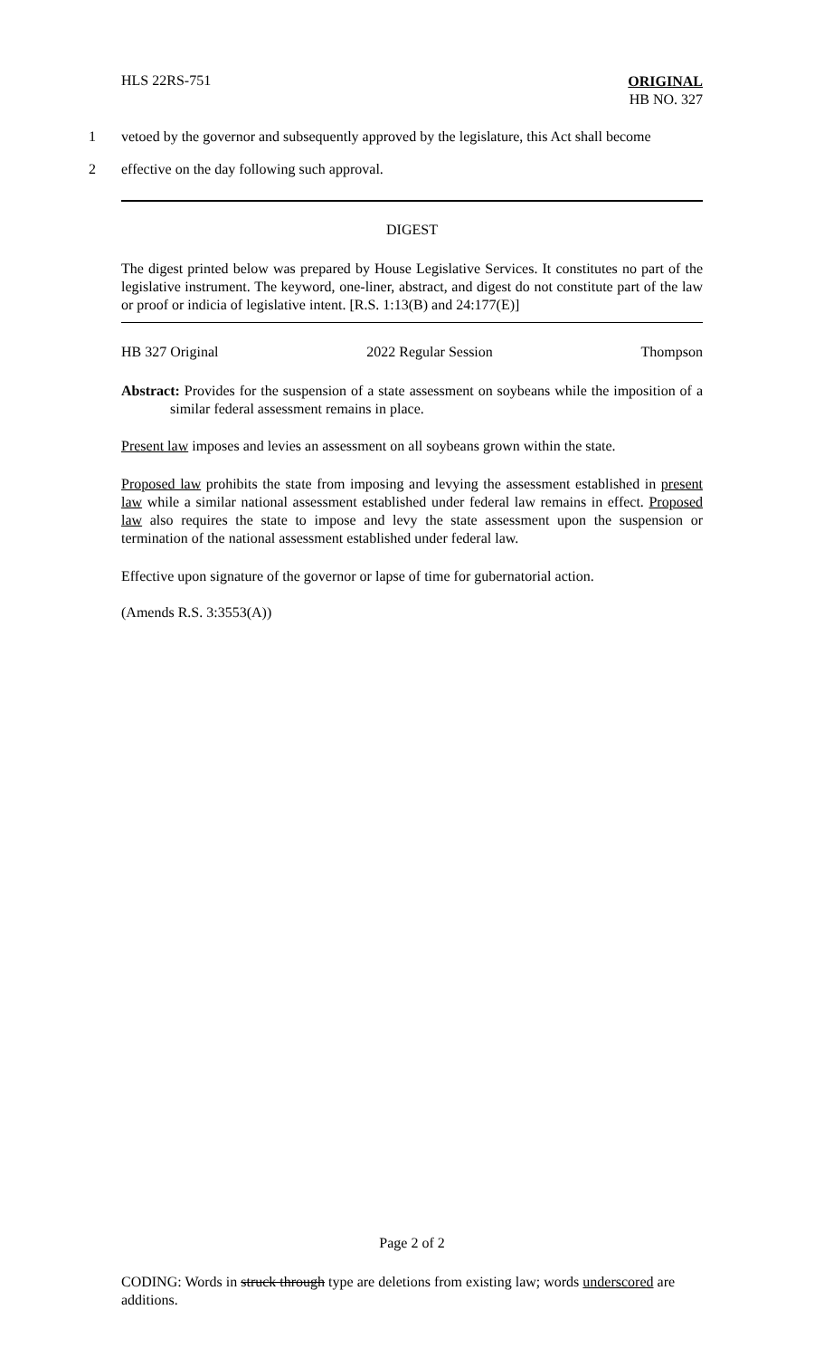HLS 22RS-751
ORIGINAL
HB NO. 327
1 vetoed by the governor and subsequently approved by the legislature, this Act shall become
2 effective on the day following such approval.
DIGEST
The digest printed below was prepared by House Legislative Services. It constitutes no part of the legislative instrument. The keyword, one-liner, abstract, and digest do not constitute part of the law or proof or indicia of legislative intent. [R.S. 1:13(B) and 24:177(E)]
HB 327 Original 2022 Regular Session Thompson
Abstract: Provides for the suspension of a state assessment on soybeans while the imposition of a similar federal assessment remains in place.
Present law imposes and levies an assessment on all soybeans grown within the state.
Proposed law prohibits the state from imposing and levying the assessment established in present law while a similar national assessment established under federal law remains in effect. Proposed law also requires the state to impose and levy the state assessment upon the suspension or termination of the national assessment established under federal law.
Effective upon signature of the governor or lapse of time for gubernatorial action.
(Amends R.S. 3:3553(A))
Page 2 of 2
CODING: Words in struck through type are deletions from existing law; words underscored are additions.